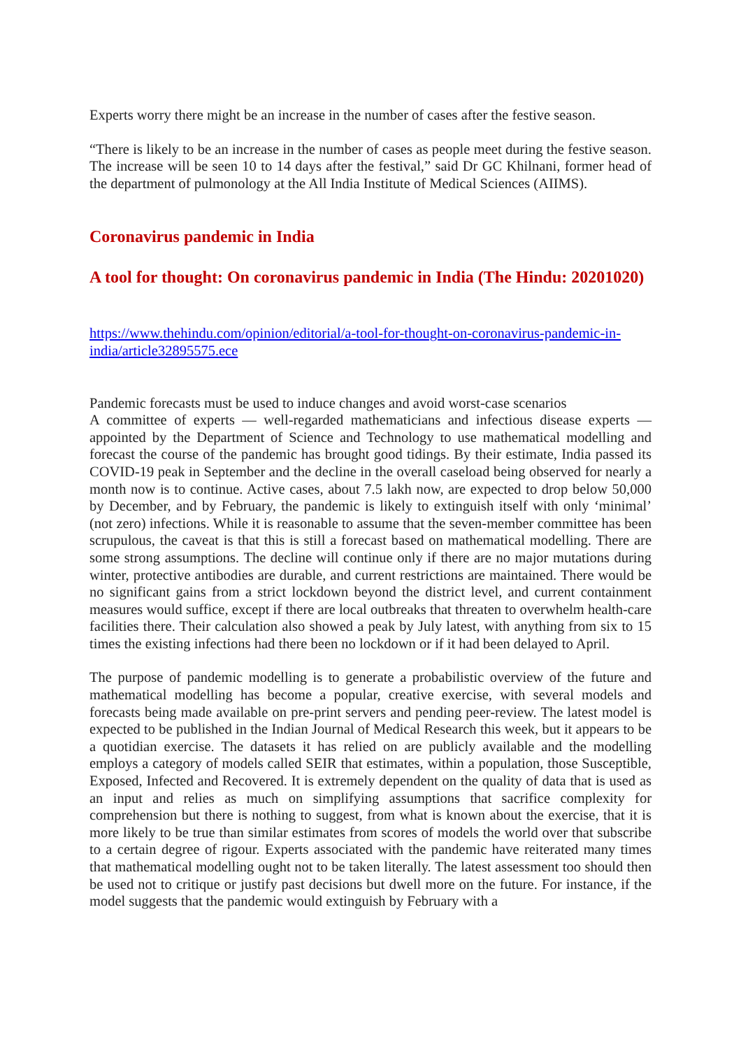Experts worry there might be an increase in the number of cases after the festive season.
“There is likely to be an increase in the number of cases as people meet during the festive season. The increase will be seen 10 to 14 days after the festival,” said Dr GC Khilnani, former head of the department of pulmonology at the All India Institute of Medical Sciences (AIIMS).
Coronavirus pandemic in India
A tool for thought: On coronavirus pandemic in India (The Hindu: 20201020)
https://www.thehindu.com/opinion/editorial/a-tool-for-thought-on-coronavirus-pandemic-in-india/article32895575.ece
Pandemic forecasts must be used to induce changes and avoid worst-case scenarios
A committee of experts — well-regarded mathematicians and infectious disease experts — appointed by the Department of Science and Technology to use mathematical modelling and forecast the course of the pandemic has brought good tidings. By their estimate, India passed its COVID-19 peak in September and the decline in the overall caseload being observed for nearly a month now is to continue. Active cases, about 7.5 lakh now, are expected to drop below 50,000 by December, and by February, the pandemic is likely to extinguish itself with only ‘minimal’ (not zero) infections. While it is reasonable to assume that the seven-member committee has been scrupulous, the caveat is that this is still a forecast based on mathematical modelling. There are some strong assumptions. The decline will continue only if there are no major mutations during winter, protective antibodies are durable, and current restrictions are maintained. There would be no significant gains from a strict lockdown beyond the district level, and current containment measures would suffice, except if there are local outbreaks that threaten to overwhelm health-care facilities there. Their calculation also showed a peak by July latest, with anything from six to 15 times the existing infections had there been no lockdown or if it had been delayed to April.
The purpose of pandemic modelling is to generate a probabilistic overview of the future and mathematical modelling has become a popular, creative exercise, with several models and forecasts being made available on pre-print servers and pending peer-review. The latest model is expected to be published in the Indian Journal of Medical Research this week, but it appears to be a quotidian exercise. The datasets it has relied on are publicly available and the modelling employs a category of models called SEIR that estimates, within a population, those Susceptible, Exposed, Infected and Recovered. It is extremely dependent on the quality of data that is used as an input and relies as much on simplifying assumptions that sacrifice complexity for comprehension but there is nothing to suggest, from what is known about the exercise, that it is more likely to be true than similar estimates from scores of models the world over that subscribe to a certain degree of rigour. Experts associated with the pandemic have reiterated many times that mathematical modelling ought not to be taken literally. The latest assessment too should then be used not to critique or justify past decisions but dwell more on the future. For instance, if the model suggests that the pandemic would extinguish by February with a